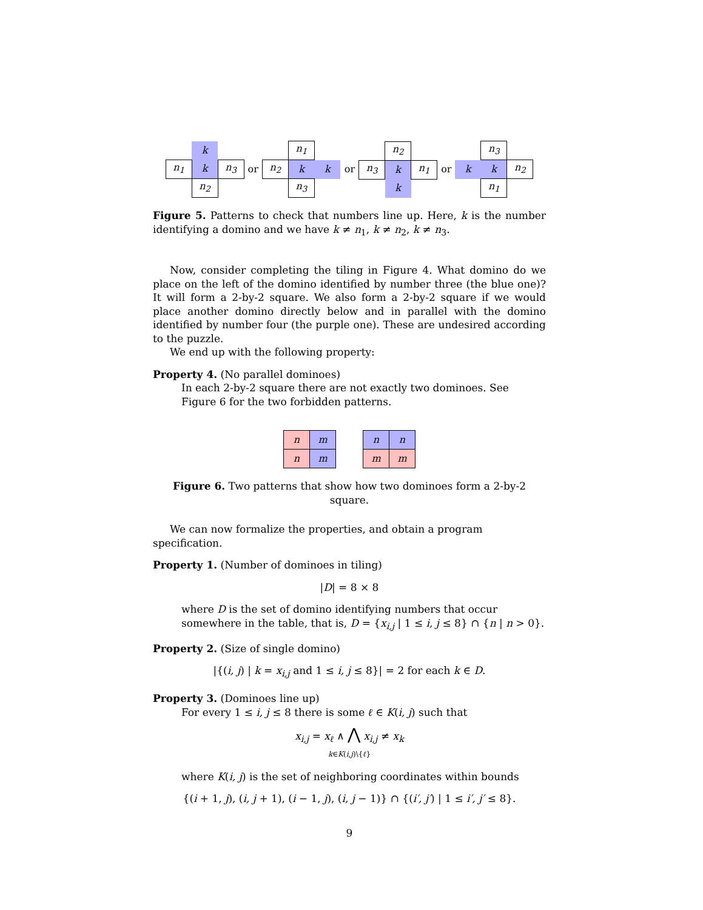| | k | |
| n<sub>1</sub> | k | n<sub>3</sub> |
| | n<sub>2</sub> | |
or
| | n<sub>1</sub> | |
| n<sub>2</sub> | k | k |
| | n<sub>3</sub> | |
or
| | n<sub>2</sub> | |
| n<sub>3</sub> | k | n<sub>1</sub> |
| | k | |
or
| | n<sub>3</sub> | |
| k | k | n<sub>2</sub> |
| | n<sub>1</sub> | |
Figure 5. Patterns to check that numbers line up. Here, k is the number identifying a domino and we have k ≠ n<sub>1</sub>, k ≠ n<sub>2</sub>, k ≠ n<sub>3</sub>.
Now, consider completing the tiling in Figure 4. What domino do we place on the left of the domino identified by number three (the blue one)? It will form a 2-by-2 square. We also form a 2-by-2 square if we would place another domino directly below and in parallel with the domino identified by number four (the purple one). These are undesired according to the puzzle.
We end up with the following property:
Property 4. (No parallel dominoes)
In each 2-by-2 square there are not exactly two dominoes. See Figure 6 for the two forbidden patterns.
| n | m |
| n | m |
| n | n |
| m | m |
Figure 6. Two patterns that show how two dominoes form a 2-by-2 square.
We can now formalize the properties, and obtain a program specification.
Property 1. (Number of dominoes in tiling)
|D| = 8 × 8
where D is the set of domino identifying numbers that occur somewhere in the table, that is, D = {x<sub>i,j</sub> | 1 ≤ i, j ≤ 8} ∩ {n | n > 0}.
Property 2. (Size of single domino)
|{(i, j) | k = x<sub>i,j</sub> and 1 ≤ i, j ≤ 8}| = 2 for each k ∈ D.
Property 3. (Dominoes line up)
For every 1 ≤ i, j ≤ 8 there is some ℓ ∈ K(i, j) such that
x<sub>i,j</sub> = x<sub>ℓ</sub> ∧ ⋀ x<sub>i,j</sub> ≠ x<sub>k</sub>
k∈K(i,j)\{ℓ}
where K(i, j) is the set of neighboring coordinates within bounds
{(i + 1, j), (i, j + 1), (i − 1, j), (i, j − 1)} ∩ {(i′, j′) | 1 ≤ i′, j′ ≤ 8}.
9